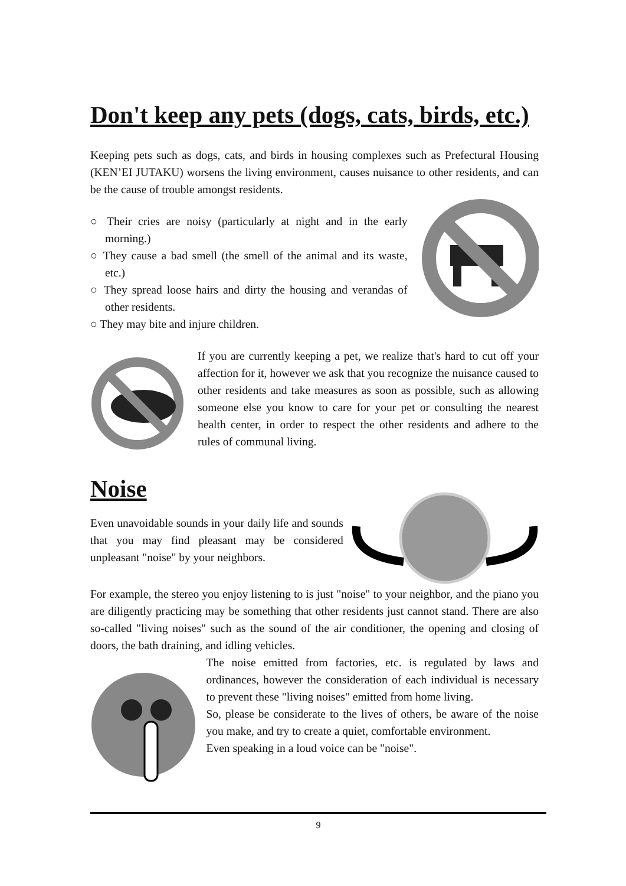Don't keep any pets (dogs, cats, birds, etc.)
Keeping pets such as dogs, cats, and birds in housing complexes such as Prefectural Housing (KEN’EI JUTAKU) worsens the living environment, causes nuisance to other residents, and can be the cause of trouble amongst residents.
○ Their cries are noisy (particularly at night and in the early morning.)
○ They cause a bad smell (the smell of the animal and its waste, etc.)
○ They spread loose hairs and dirty the housing and verandas of other residents.
○ They may bite and injure children.
If you are currently keeping a pet, we realize that's hard to cut off your affection for it, however we ask that you recognize the nuisance caused to other residents and take measures as soon as possible, such as allowing someone else you know to care for your pet or consulting the nearest health center, in order to respect the other residents and adhere to the rules of communal living.
Noise
Even unavoidable sounds in your daily life and sounds that you may find pleasant may be considered unpleasant "noise" by your neighbors.
For example, the stereo you enjoy listening to is just "noise" to your neighbor, and the piano you are diligently practicing may be something that other residents just cannot stand. There are also so-called "living noises" such as the sound of the air conditioner, the opening and closing of doors, the bath draining, and idling vehicles.
The noise emitted from factories, etc. is regulated by laws and ordinances, however the consideration of each individual is necessary to prevent these "living noises" emitted from home living.
So, please be considerate to the lives of others, be aware of the noise you make, and try to create a quiet, comfortable environment.
Even speaking in a loud voice can be "noise".
9